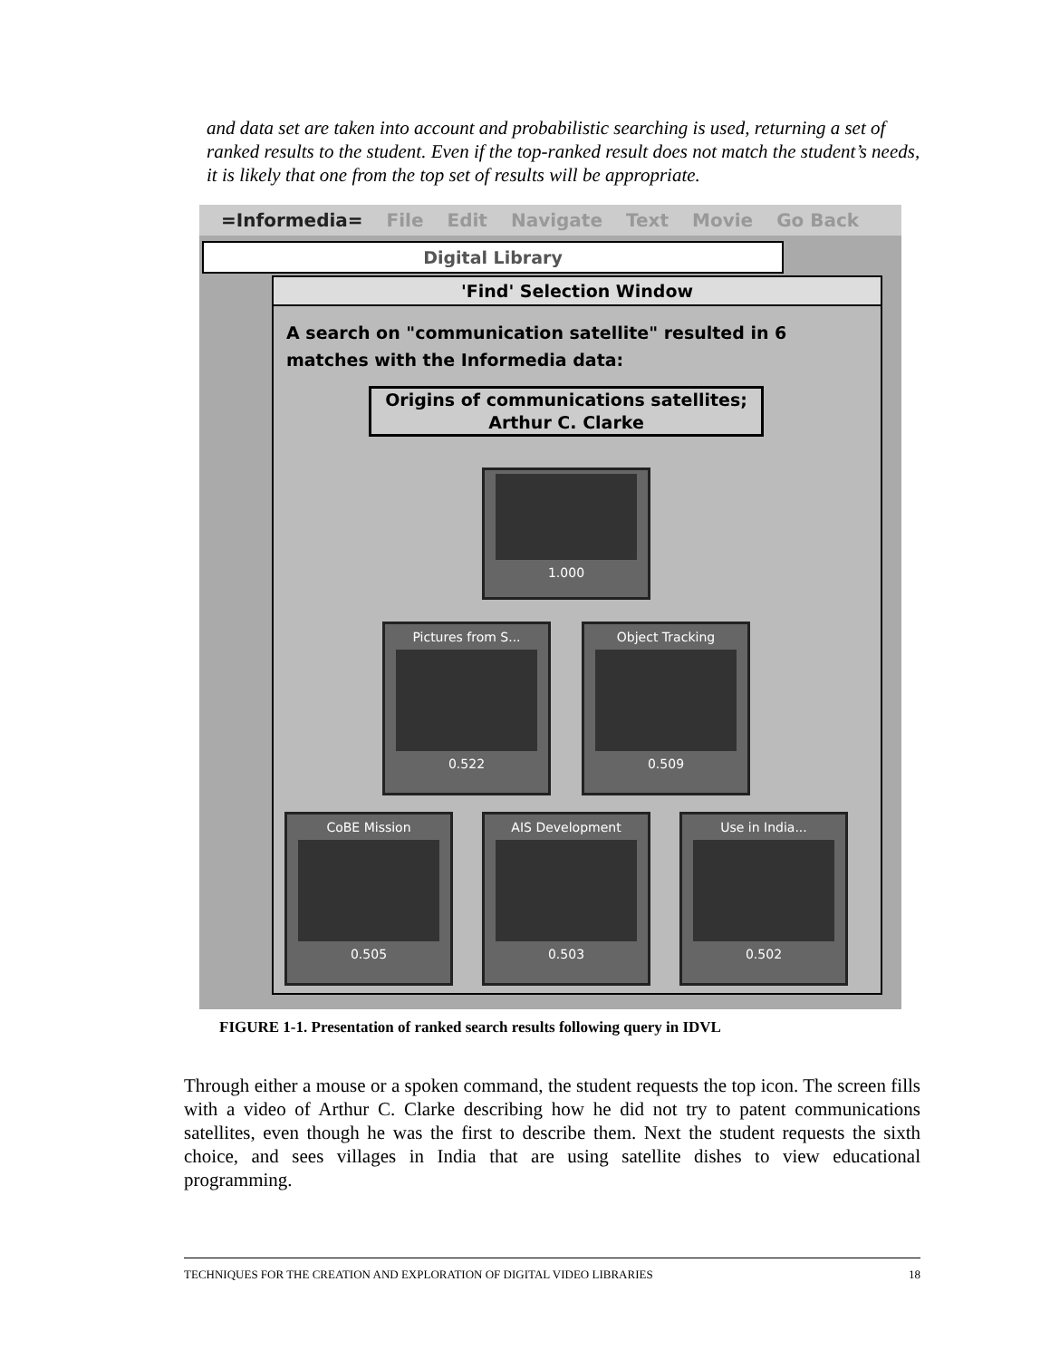and data set are taken into account and probabilistic searching is used, returning a set of ranked results to the student. Even if the top-ranked result does not match the student’s needs, it is likely that one from the top set of results will be appropriate.
=Informedia= File Edit Navigate Text Movie Go Back
Digital Library
'Find' Selection Window
A search on "communication satellite" resulted in 6 matches with the Informedia data:
Origins of communications satellites; Arthur C. Clarke
1.000
Pictures from S...
0.522
Object Tracking
0.509
CoBE Mission
0.505
AIS Development
0.503
Use in India...
0.502
FIGURE 1-1. Presentation of ranked search results following query in IDVL
Through either a mouse or a spoken command, the student requests the top icon. The screen fills with a video of Arthur C. Clarke describing how he did not try to patent communications satellites, even though he was the first to describe them. Next the student requests the sixth choice, and sees villages in India that are using satellite dishes to view educational programming.
TECHNIQUES FOR THE CREATION AND EXPLORATION OF DIGITAL VIDEO LIBRARIES 18